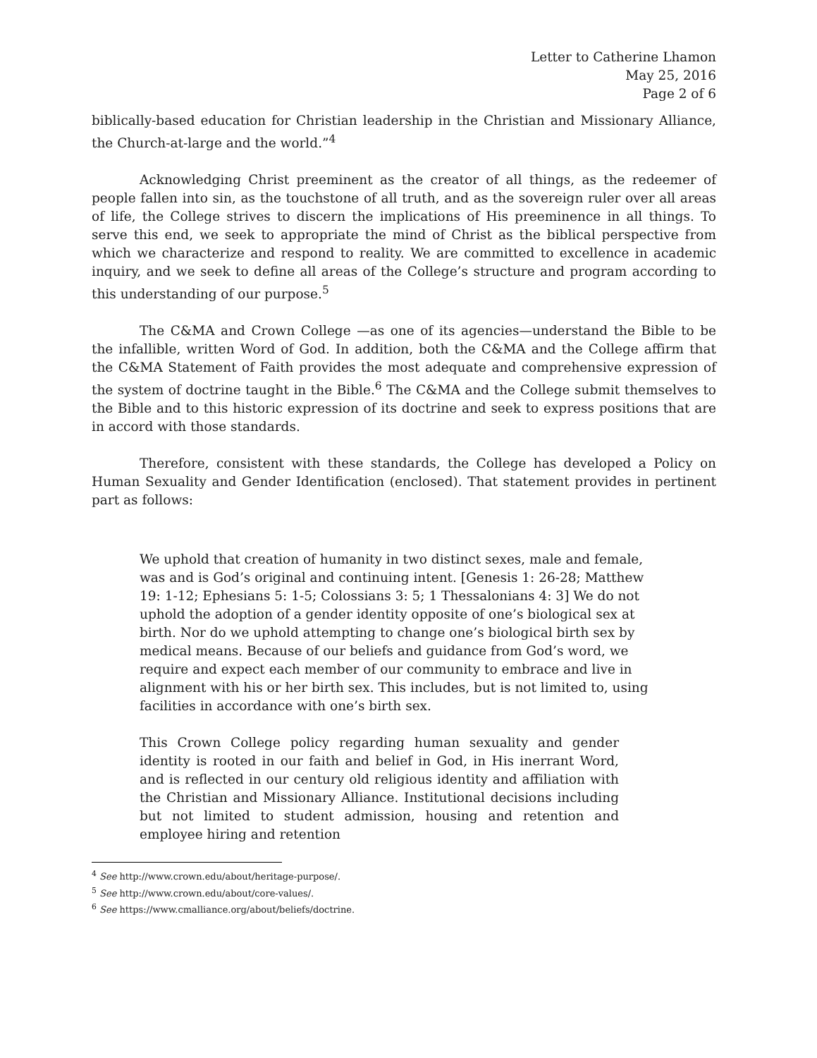Letter to Catherine Lhamon
May 25, 2016
Page 2 of 6
biblically-based education for Christian leadership in the Christian and Missionary Alliance, the Church-at-large and the world.”<sup>4</sup>
Acknowledging Christ preeminent as the creator of all things, as the redeemer of people fallen into sin, as the touchstone of all truth, and as the sovereign ruler over all areas of life, the College strives to discern the implications of His preeminence in all things. To serve this end, we seek to appropriate the mind of Christ as the biblical perspective from which we characterize and respond to reality. We are committed to excellence in academic inquiry, and we seek to define all areas of the College’s structure and program according to this understanding of our purpose.<sup>5</sup>
The C&MA and Crown College —as one of its agencies—understand the Bible to be the infallible, written Word of God. In addition, both the C&MA and the College affirm that the C&MA Statement of Faith provides the most adequate and comprehensive expression of the system of doctrine taught in the Bible.<sup>6</sup> The C&MA and the College submit themselves to the Bible and to this historic expression of its doctrine and seek to express positions that are in accord with those standards.
Therefore, consistent with these standards, the College has developed a Policy on Human Sexuality and Gender Identification (enclosed). That statement provides in pertinent part as follows:
We uphold that creation of humanity in two distinct sexes, male and female, was and is God’s original and continuing intent. [Genesis 1: 26-28; Matthew 19: 1-12; Ephesians 5: 1-5; Colossians 3: 5; 1 Thessalonians 4: 3] We do not uphold the adoption of a gender identity opposite of one’s biological sex at birth. Nor do we uphold attempting to change one’s biological birth sex by medical means. Because of our beliefs and guidance from God’s word, we require and expect each member of our community to embrace and live in alignment with his or her birth sex. This includes, but is not limited to, using facilities in accordance with one’s birth sex.
This Crown College policy regarding human sexuality and gender identity is rooted in our faith and belief in God, in His inerrant Word, and is reflected in our century old religious identity and affiliation with the Christian and Missionary Alliance. Institutional decisions including but not limited to student admission, housing and retention and employee hiring and retention
<sup>4</sup> See http://www.crown.edu/about/heritage-purpose/.
<sup>5</sup> See http://www.crown.edu/about/core-values/.
<sup>6</sup> See https://www.cmalliance.org/about/beliefs/doctrine.